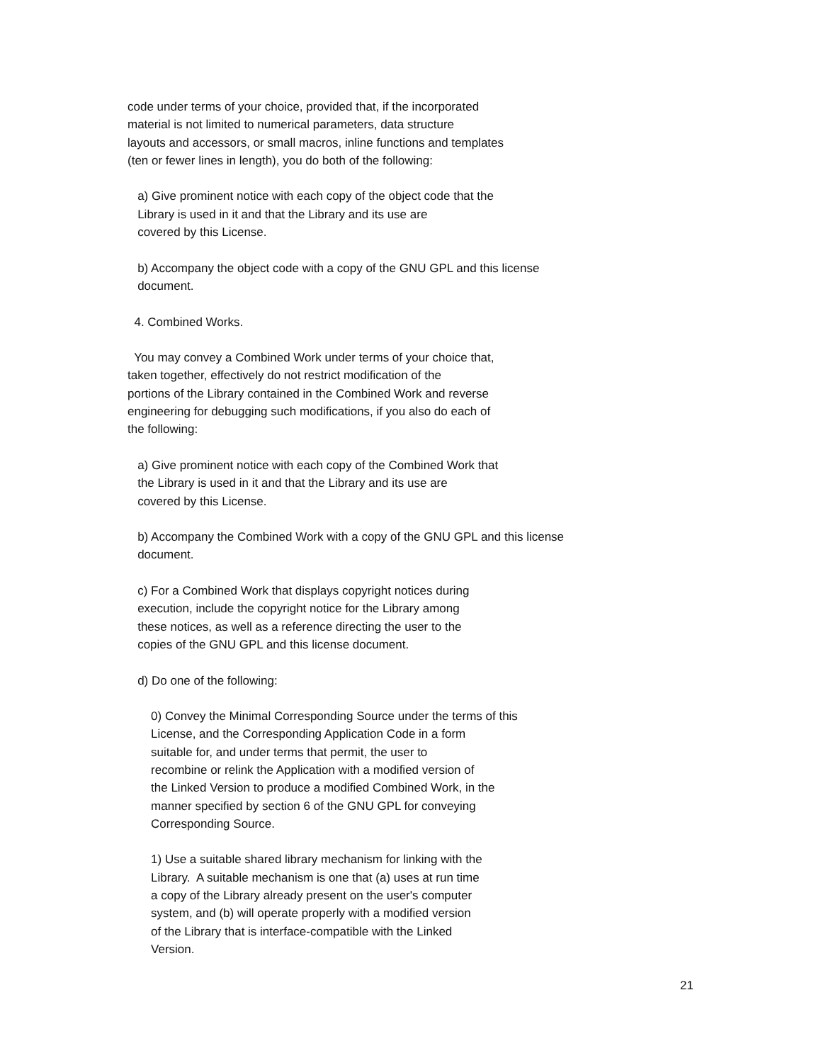code under terms of your choice, provided that, if the incorporated
material is not limited to numerical parameters, data structure
layouts and accessors, or small macros, inline functions and templates
(ten or fewer lines in length), you do both of the following:

   a) Give prominent notice with each copy of the object code that the
   Library is used in it and that the Library and its use are
   covered by this License.

   b) Accompany the object code with a copy of the GNU GPL and this license
   document.

  4. Combined Works.

  You may convey a Combined Work under terms of your choice that,
taken together, effectively do not restrict modification of the
portions of the Library contained in the Combined Work and reverse
engineering for debugging such modifications, if you also do each of
the following:

   a) Give prominent notice with each copy of the Combined Work that
   the Library is used in it and that the Library and its use are
   covered by this License.

   b) Accompany the Combined Work with a copy of the GNU GPL and this license
   document.

   c) For a Combined Work that displays copyright notices during
   execution, include the copyright notice for the Library among
   these notices, as well as a reference directing the user to the
   copies of the GNU GPL and this license document.

   d) Do one of the following:

       0) Convey the Minimal Corresponding Source under the terms of this
       License, and the Corresponding Application Code in a form
       suitable for, and under terms that permit, the user to
       recombine or relink the Application with a modified version of
       the Linked Version to produce a modified Combined Work, in the
       manner specified by section 6 of the GNU GPL for conveying
       Corresponding Source.

       1) Use a suitable shared library mechanism for linking with the
       Library.  A suitable mechanism is one that (a) uses at run time
       a copy of the Library already present on the user's computer
       system, and (b) will operate properly with a modified version
       of the Library that is interface-compatible with the Linked
       Version.
21